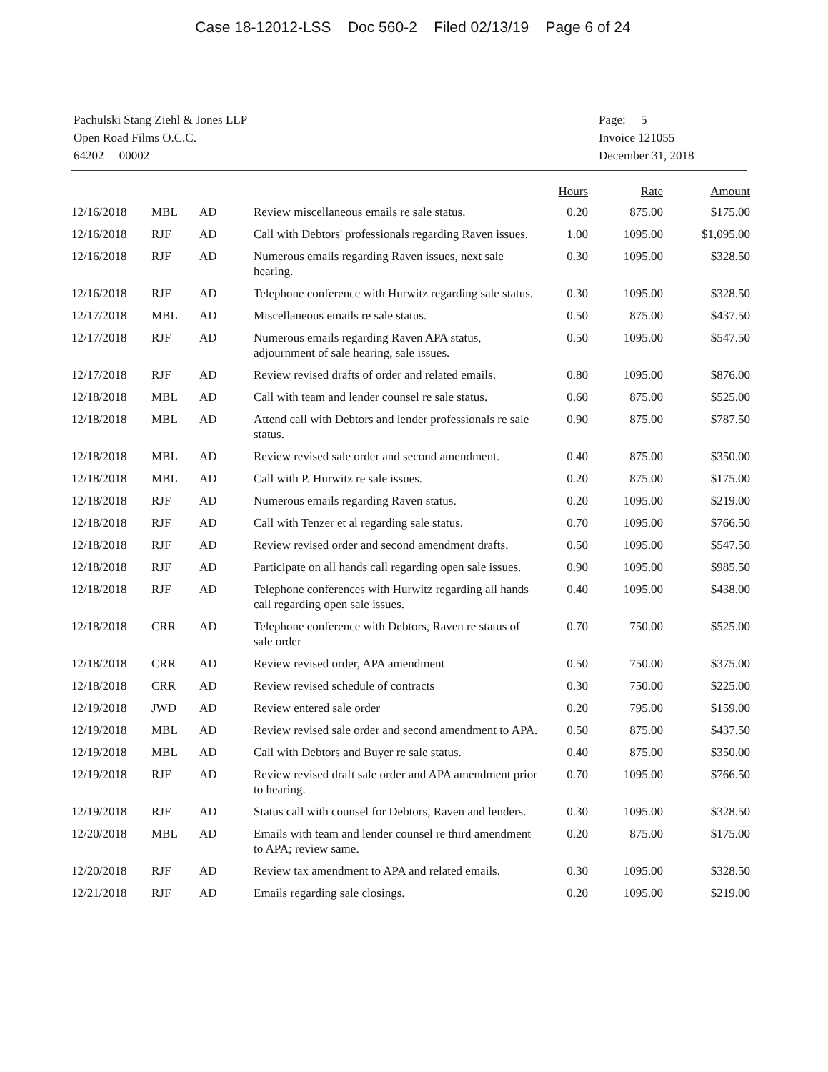Case 18-12012-LSS Doc 560-2 Filed 02/13/19 Page 6 of 24
Pachulski Stang Ziehl & Jones LLP
Open Road Films O.C.C.
64202 00002
Page: 5
Invoice 121055
December 31, 2018
| | | | | Hours | Rate | Amount |
| --- | --- | --- | --- | --- | --- | --- |
| 12/16/2018 | MBL | AD | Review miscellaneous emails re sale status. | 0.20 | 875.00 | $175.00 |
| 12/16/2018 | RJF | AD | Call with Debtors' professionals regarding Raven issues. | 1.00 | 1095.00 | $1,095.00 |
| 12/16/2018 | RJF | AD | Numerous emails regarding Raven issues, next sale hearing. | 0.30 | 1095.00 | $328.50 |
| 12/16/2018 | RJF | AD | Telephone conference with Hurwitz regarding sale status. | 0.30 | 1095.00 | $328.50 |
| 12/17/2018 | MBL | AD | Miscellaneous emails re sale status. | 0.50 | 875.00 | $437.50 |
| 12/17/2018 | RJF | AD | Numerous emails regarding Raven APA status, adjournment of sale hearing, sale issues. | 0.50 | 1095.00 | $547.50 |
| 12/17/2018 | RJF | AD | Review revised drafts of order and related emails. | 0.80 | 1095.00 | $876.00 |
| 12/18/2018 | MBL | AD | Call with team and lender counsel re sale status. | 0.60 | 875.00 | $525.00 |
| 12/18/2018 | MBL | AD | Attend call with Debtors and lender professionals re sale status. | 0.90 | 875.00 | $787.50 |
| 12/18/2018 | MBL | AD | Review revised sale order and second amendment. | 0.40 | 875.00 | $350.00 |
| 12/18/2018 | MBL | AD | Call with P. Hurwitz re sale issues. | 0.20 | 875.00 | $175.00 |
| 12/18/2018 | RJF | AD | Numerous emails regarding Raven status. | 0.20 | 1095.00 | $219.00 |
| 12/18/2018 | RJF | AD | Call with Tenzer et al regarding sale status. | 0.70 | 1095.00 | $766.50 |
| 12/18/2018 | RJF | AD | Review revised order and second amendment drafts. | 0.50 | 1095.00 | $547.50 |
| 12/18/2018 | RJF | AD | Participate on all hands call regarding open sale issues. | 0.90 | 1095.00 | $985.50 |
| 12/18/2018 | RJF | AD | Telephone conferences with Hurwitz regarding all hands call regarding open sale issues. | 0.40 | 1095.00 | $438.00 |
| 12/18/2018 | CRR | AD | Telephone conference with Debtors, Raven re status of sale order | 0.70 | 750.00 | $525.00 |
| 12/18/2018 | CRR | AD | Review revised order, APA amendment | 0.50 | 750.00 | $375.00 |
| 12/18/2018 | CRR | AD | Review revised schedule of contracts | 0.30 | 750.00 | $225.00 |
| 12/19/2018 | JWD | AD | Review entered sale order | 0.20 | 795.00 | $159.00 |
| 12/19/2018 | MBL | AD | Review revised sale order and second amendment to APA. | 0.50 | 875.00 | $437.50 |
| 12/19/2018 | MBL | AD | Call with Debtors and Buyer re sale status. | 0.40 | 875.00 | $350.00 |
| 12/19/2018 | RJF | AD | Review revised draft sale order and APA amendment prior to hearing. | 0.70 | 1095.00 | $766.50 |
| 12/19/2018 | RJF | AD | Status call with counsel for Debtors, Raven and lenders. | 0.30 | 1095.00 | $328.50 |
| 12/20/2018 | MBL | AD | Emails with team and lender counsel re third amendment to APA; review same. | 0.20 | 875.00 | $175.00 |
| 12/20/2018 | RJF | AD | Review tax amendment to APA and related emails. | 0.30 | 1095.00 | $328.50 |
| 12/21/2018 | RJF | AD | Emails regarding sale closings. | 0.20 | 1095.00 | $219.00 |